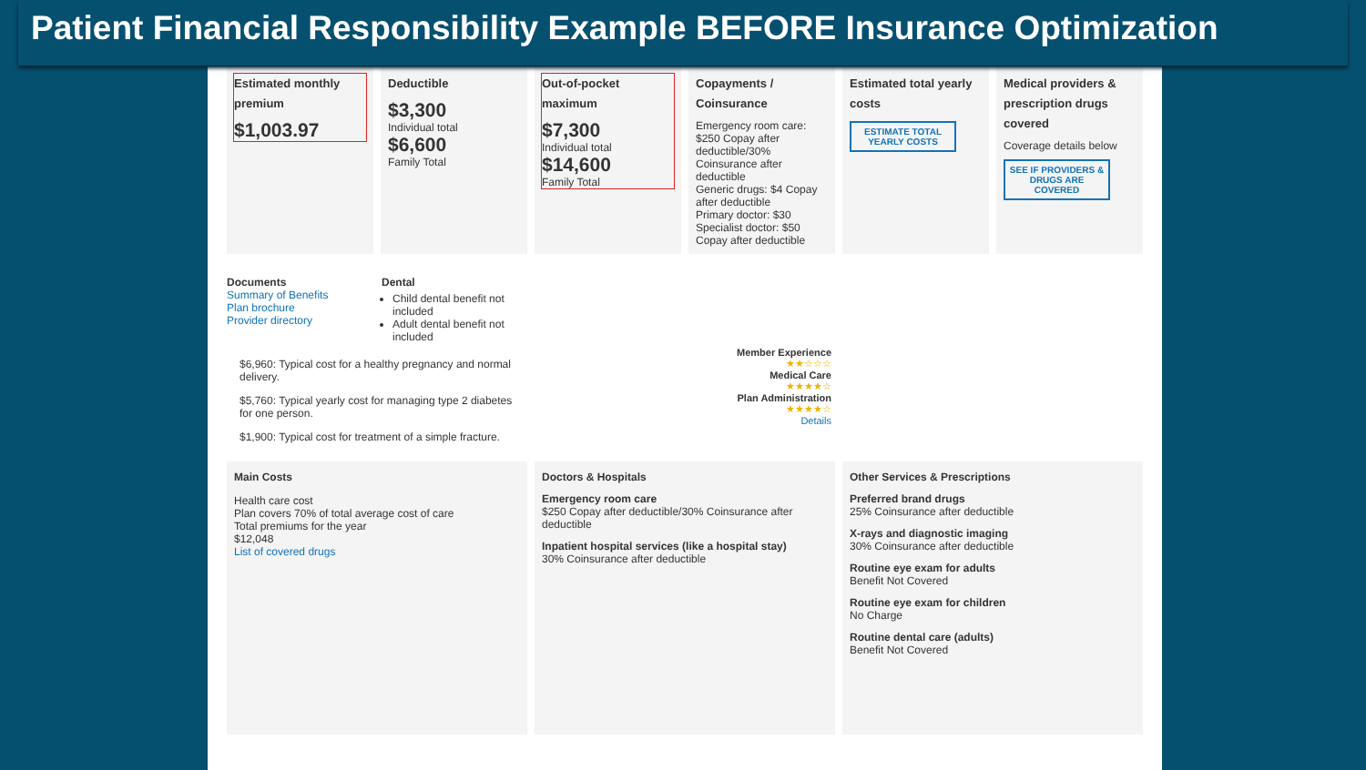Patient Financial Responsibility Example BEFORE Insurance Optimization
Estimated monthly premium
$1,003.97
Deductible
$3,300
Individual total
$6,600
Family Total
Out-of-pocket maximum
$7,300
Individual total
$14,600
Family Total
Copayments / Coinsurance
Emergency room care: $250 Copay after deductible/30% Coinsurance after deductible
Generic drugs: $4 Copay after deductible
Primary doctor: $30
Specialist doctor: $50 Copay after deductible
Estimated total yearly costs
ESTIMATE TOTAL YEARLY COSTS
Medical providers & prescription drugs covered
Coverage details below
SEE IF PROVIDERS & DRUGS ARE COVERED
Documents
Summary of Benefits
Plan brochure
Provider directory
Dental
Child dental benefit not included
Adult dental benefit not included
$6,960: Typical cost for a healthy pregnancy and normal delivery.
$5,760: Typical yearly cost for managing type 2 diabetes for one person.
$1,900: Typical cost for treatment of a simple fracture.
Member Experience
★★☆☆☆
Medical Care
★★★★☆
Plan Administration
★★★★☆
Details
Main Costs
Health care cost
Plan covers 70% of total average cost of care
Total premiums for the year
$12,048
List of covered drugs
Doctors & Hospitals
Emergency room care
$250 Copay after deductible/30% Coinsurance after deductible
Inpatient hospital services (like a hospital stay)
30% Coinsurance after deductible
Other Services & Prescriptions
Preferred brand drugs
25% Coinsurance after deductible
X-rays and diagnostic imaging
30% Coinsurance after deductible
Routine eye exam for adults
Benefit Not Covered
Routine eye exam for children
No Charge
Routine dental care (adults)
Benefit Not Covered